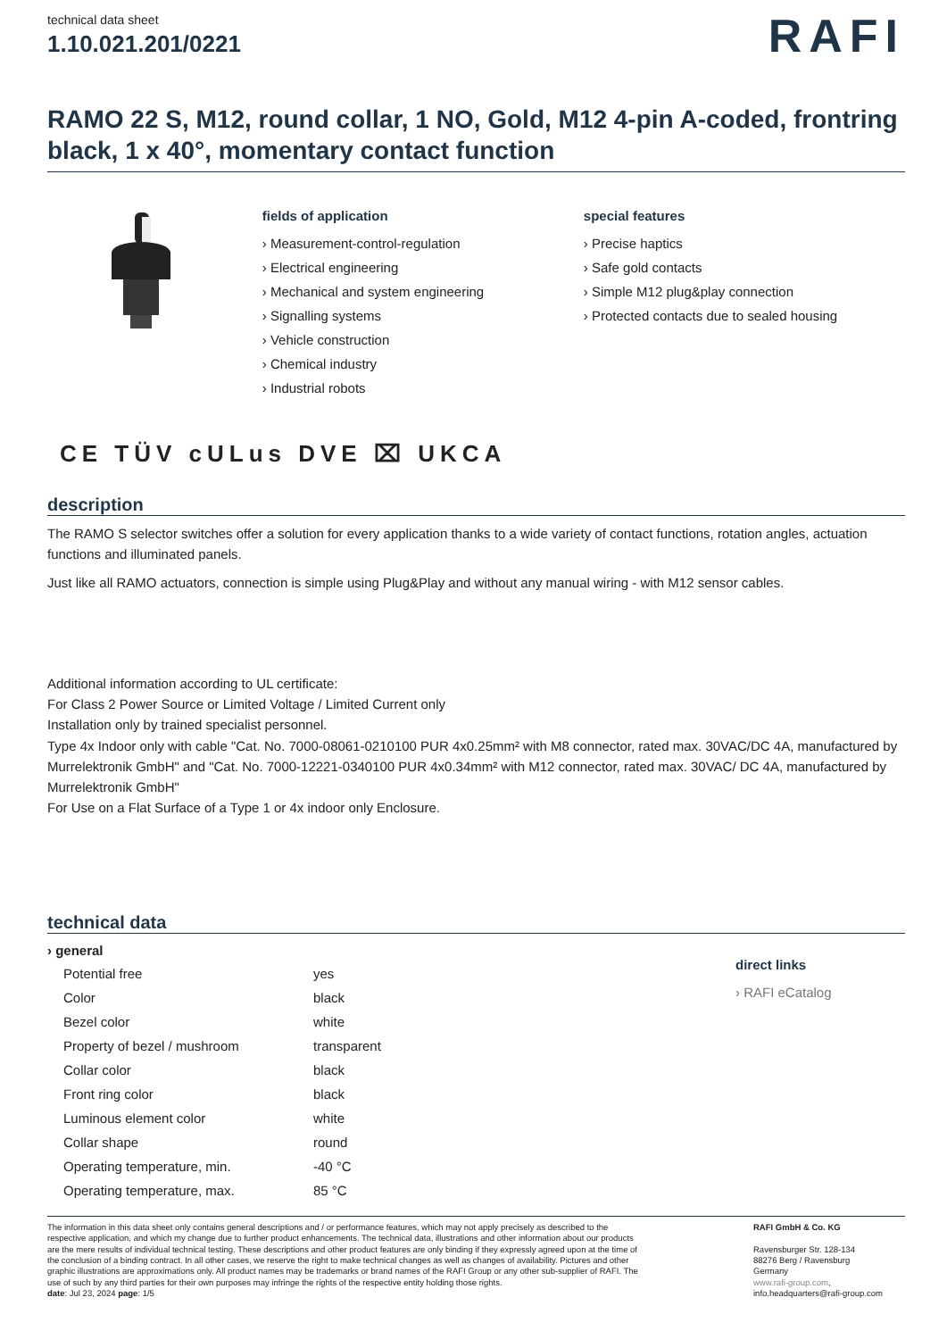technical data sheet
1.10.021.201/0221
RAFI
RAMO 22 S, M12, round collar, 1 NO, Gold, M12 4-pin A-coded, frontring black, 1 x 40°, momentary contact function
fields of application
› Measurement-control-regulation
› Electrical engineering
› Mechanical and system engineering
› Signalling systems
› Vehicle construction
› Chemical industry
› Industrial robots
special features
› Precise haptics
› Safe gold contacts
› Simple M12 plug&play connection
› Protected contacts due to sealed housing
CE TÜV cULus DVE ⌧ UKCA
description
The RAMO S selector switches offer a solution for every application thanks to a wide variety of contact functions, rotation angles, actuation functions and illuminated panels.
Just like all RAMO actuators, connection is simple using Plug&Play and without any manual wiring - with M12 sensor cables.
Additional information according to UL certificate:
For Class 2 Power Source or Limited Voltage / Limited Current only
Installation only by trained specialist personnel.
Type 4x Indoor only with cable "Cat. No. 7000-08061-0210100 PUR 4x0.25mm² with M8 connector, rated max. 30VAC/DC 4A, manufactured by Murrelektronik GmbH" and "Cat. No. 7000-12221-0340100 PUR 4x0.34mm² with M12 connector, rated max. 30VAC/ DC 4A, manufactured by Murrelektronik GmbH"
For Use on a Flat Surface of a Type 1 or 4x indoor only Enclosure.
technical data
| › general | |
| --- | --- |
| Potential free | yes |
| Color | black |
| Bezel color | white |
| Property of bezel / mushroom | transparent |
| Collar color | black |
| Front ring color | black |
| Luminous element color | white |
| Collar shape | round |
| Operating temperature, min. | -40 °C |
| Operating temperature, max. | 85 °C |
direct links
› RAFI eCatalog
The information in this data sheet only contains general descriptions and / or performance features, which may not apply precisely as described to the respective application, and which my change due to further product enhancements. The technical data, illustrations and other information about our products are the mere results of individual technical testing. These descriptions and other product features are only binding if they expressly agreed upon at the time of the conclusion of a binding contract. In all other cases, we reserve the right to make technical changes as well as changes of availability. Pictures and other graphic illustrations are approximations only. All product names may be trademarks or brand names of the RAFI Group or any other sub-supplier of RAFI. The use of such by any third parties for their own purposes may infringe the rights of the respective entity holding those rights.
date: Jul 23, 2024 page: 1/5
RAFI GmbH & Co. KG
Ravensburger Str. 128-134
88276 Berg / Ravensburg
Germany
www.rafi-group.com,
info.headquarters@rafi-group.com